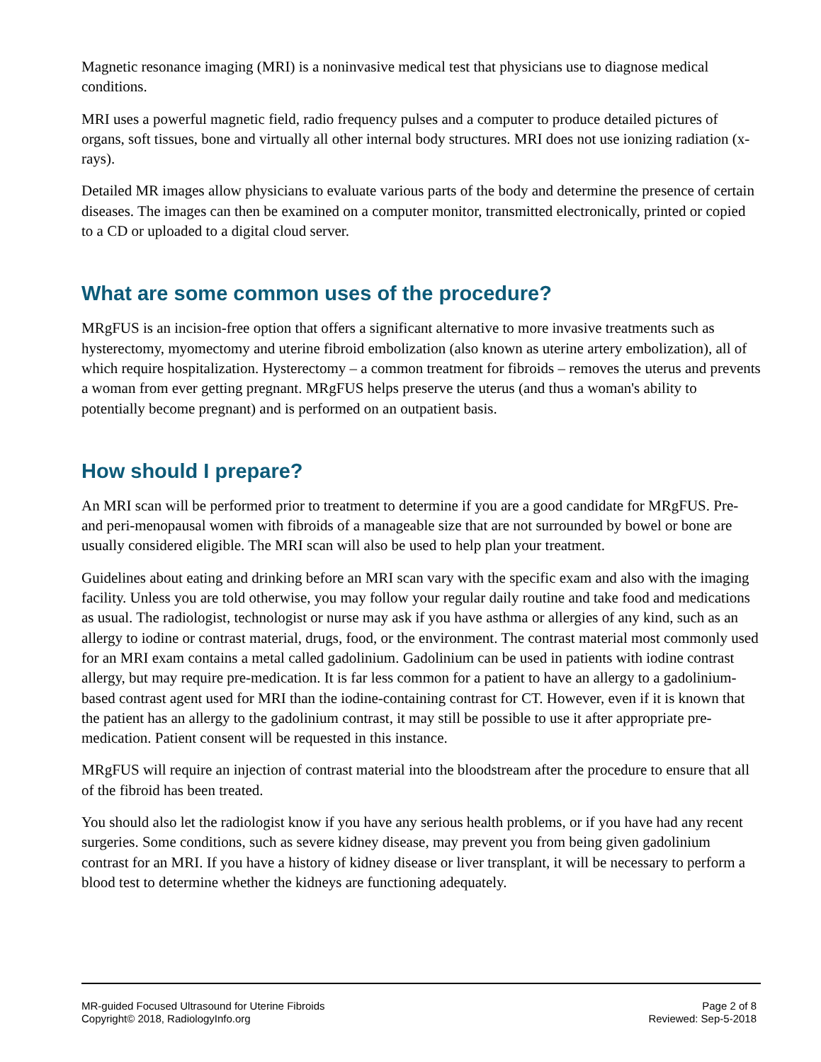Magnetic resonance imaging (MRI) is a noninvasive medical test that physicians use to diagnose medical conditions.
MRI uses a powerful magnetic field, radio frequency pulses and a computer to produce detailed pictures of organs, soft tissues, bone and virtually all other internal body structures. MRI does not use ionizing radiation (x-rays).
Detailed MR images allow physicians to evaluate various parts of the body and determine the presence of certain diseases. The images can then be examined on a computer monitor, transmitted electronically, printed or copied to a CD or uploaded to a digital cloud server.
What are some common uses of the procedure?
MRgFUS is an incision-free option that offers a significant alternative to more invasive treatments such as hysterectomy, myomectomy and uterine fibroid embolization (also known as uterine artery embolization), all of which require hospitalization. Hysterectomy – a common treatment for fibroids – removes the uterus and prevents a woman from ever getting pregnant. MRgFUS helps preserve the uterus (and thus a woman's ability to potentially become pregnant) and is performed on an outpatient basis.
How should I prepare?
An MRI scan will be performed prior to treatment to determine if you are a good candidate for MRgFUS. Pre- and peri-menopausal women with fibroids of a manageable size that are not surrounded by bowel or bone are usually considered eligible. The MRI scan will also be used to help plan your treatment.
Guidelines about eating and drinking before an MRI scan vary with the specific exam and also with the imaging facility. Unless you are told otherwise, you may follow your regular daily routine and take food and medications as usual. The radiologist, technologist or nurse may ask if you have asthma or allergies of any kind, such as an allergy to iodine or contrast material, drugs, food, or the environment. The contrast material most commonly used for an MRI exam contains a metal called gadolinium. Gadolinium can be used in patients with iodine contrast allergy, but may require pre-medication. It is far less common for a patient to have an allergy to a gadolinium-based contrast agent used for MRI than the iodine-containing contrast for CT. However, even if it is known that the patient has an allergy to the gadolinium contrast, it may still be possible to use it after appropriate pre-medication. Patient consent will be requested in this instance.
MRgFUS will require an injection of contrast material into the bloodstream after the procedure to ensure that all of the fibroid has been treated.
You should also let the radiologist know if you have any serious health problems, or if you have had any recent surgeries. Some conditions, such as severe kidney disease, may prevent you from being given gadolinium contrast for an MRI. If you have a history of kidney disease or liver transplant, it will be necessary to perform a blood test to determine whether the kidneys are functioning adequately.
MR-guided Focused Ultrasound for Uterine Fibroids
Copyright© 2018, RadiologyInfo.org
Page 2 of 8
Reviewed: Sep-5-2018